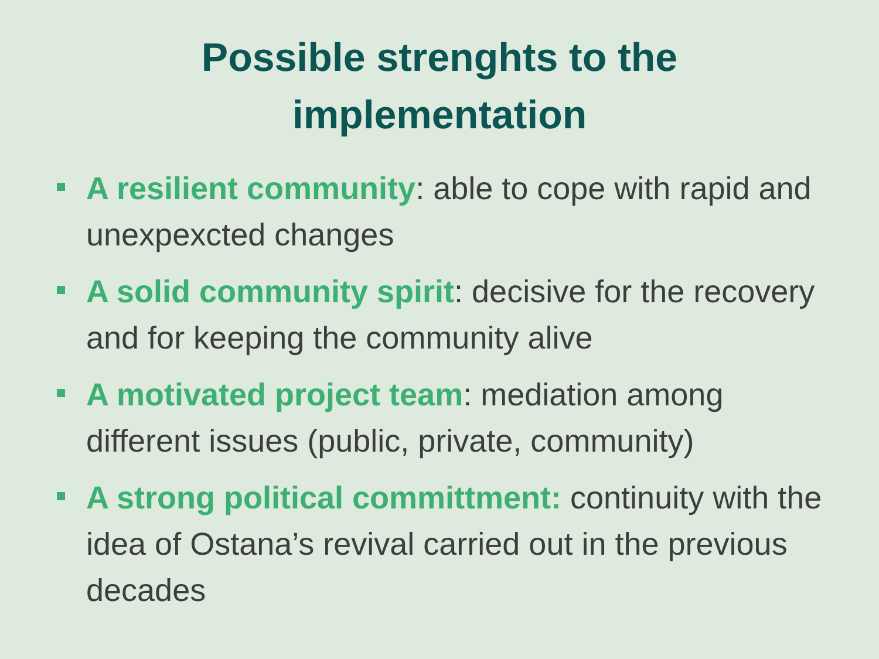Possible strenghts to the
implementation
A resilient community: able to cope with rapid and unexpexcted changes
A solid community spirit: decisive for the recovery and for keeping the community alive
A motivated project team: mediation among different issues (public, private, community)
A strong political committment: continuity with the idea of Ostana’s revival carried out in the previous decades